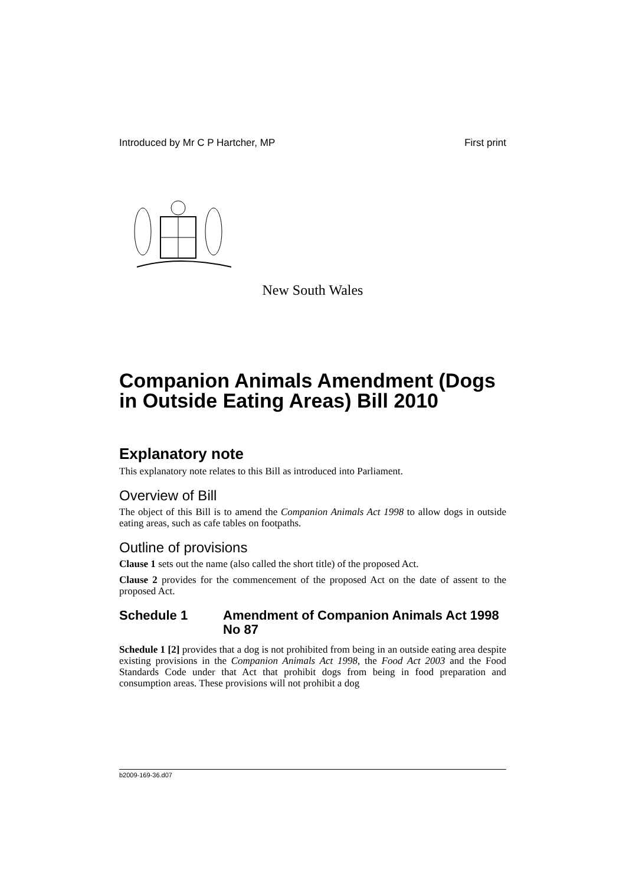Introduced by Mr C P Hartcher, MP First print
New South Wales
Companion Animals Amendment (Dogs in Outside Eating Areas) Bill 2010
Explanatory note
This explanatory note relates to this Bill as introduced into Parliament.
Overview of Bill
The object of this Bill is to amend the Companion Animals Act 1998 to allow dogs in outside eating areas, such as cafe tables on footpaths.
Outline of provisions
Clause 1 sets out the name (also called the short title) of the proposed Act.
Clause 2 provides for the commencement of the proposed Act on the date of assent to the proposed Act.
Schedule 1 Amendment of Companion Animals Act 1998 No 87
Schedule 1 [2] provides that a dog is not prohibited from being in an outside eating area despite existing provisions in the Companion Animals Act 1998, the Food Act 2003 and the Food Standards Code under that Act that prohibit dogs from being in food preparation and consumption areas. These provisions will not prohibit a dog
b2009-169-36.d07